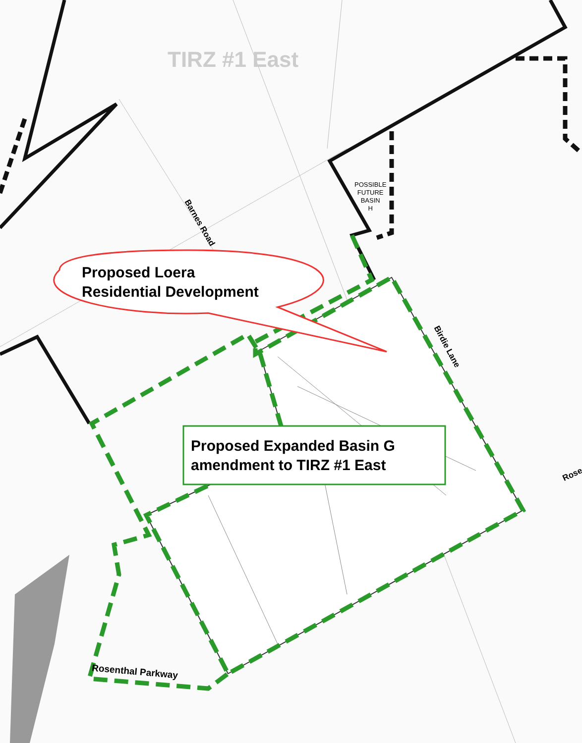TIRZ #1 East
POSSIBLE
FUTURE
BASIN
H
Barnes Road
Birdie Lane
Rose
Proposed Loera
Residential Development
Proposed Expanded Basin G
amendment to TIRZ #1 East
Rosenthal Parkway